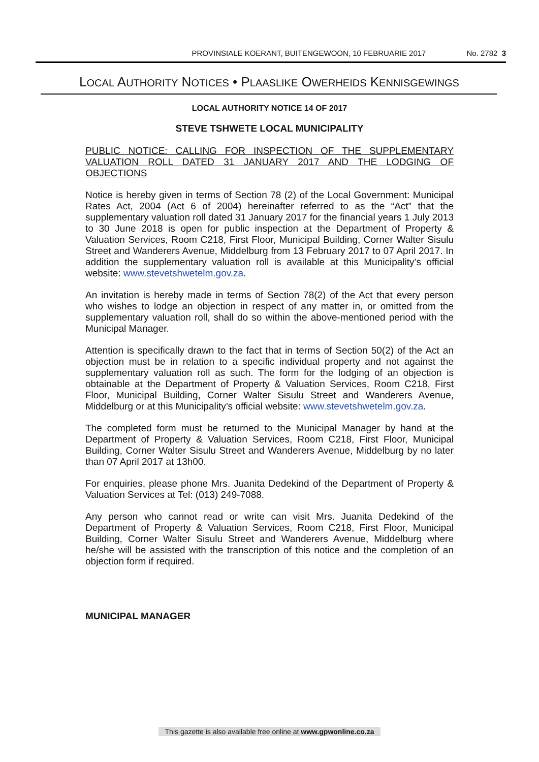PROVINSIALE KOERANT, BUITENGEWOON, 10 FEBRUARIE 2017 No. 2782 3
LOCAL AUTHORITY NOTICES • PLAASLIKE OWERHEIDS KENNISGEWINGS
LOCAL AUTHORITY NOTICE 14 OF 2017
STEVE TSHWETE LOCAL MUNICIPALITY
PUBLIC NOTICE: CALLING FOR INSPECTION OF THE SUPPLEMENTARY VALUATION ROLL DATED 31 JANUARY 2017 AND THE LODGING OF OBJECTIONS
Notice is hereby given in terms of Section 78 (2) of the Local Government: Municipal Rates Act, 2004 (Act 6 of 2004) hereinafter referred to as the “Act” that the supplementary valuation roll dated 31 January 2017 for the financial years 1 July 2013 to 30 June 2018 is open for public inspection at the Department of Property & Valuation Services, Room C218, First Floor, Municipal Building, Corner Walter Sisulu Street and Wanderers Avenue, Middelburg from 13 February 2017 to 07 April 2017. In addition the supplementary valuation roll is available at this Municipality’s official website: www.stevetshwetelm.gov.za.
An invitation is hereby made in terms of Section 78(2) of the Act that every person who wishes to lodge an objection in respect of any matter in, or omitted from the supplementary valuation roll, shall do so within the above-mentioned period with the Municipal Manager.
Attention is specifically drawn to the fact that in terms of Section 50(2) of the Act an objection must be in relation to a specific individual property and not against the supplementary valuation roll as such. The form for the lodging of an objection is obtainable at the Department of Property & Valuation Services, Room C218, First Floor, Municipal Building, Corner Walter Sisulu Street and Wanderers Avenue, Middelburg or at this Municipality’s official website: www.stevetshwetelm.gov.za.
The completed form must be returned to the Municipal Manager by hand at the Department of Property & Valuation Services, Room C218, First Floor, Municipal Building, Corner Walter Sisulu Street and Wanderers Avenue, Middelburg by no later than 07 April 2017 at 13h00.
For enquiries, please phone Mrs. Juanita Dedekind of the Department of Property & Valuation Services at Tel: (013) 249-7088.
Any person who cannot read or write can visit Mrs. Juanita Dedekind of the Department of Property & Valuation Services, Room C218, First Floor, Municipal Building, Corner Walter Sisulu Street and Wanderers Avenue, Middelburg where he/she will be assisted with the transcription of this notice and the completion of an objection form if required.
MUNICIPAL MANAGER
This gazette is also available free online at www.gpwonline.co.za